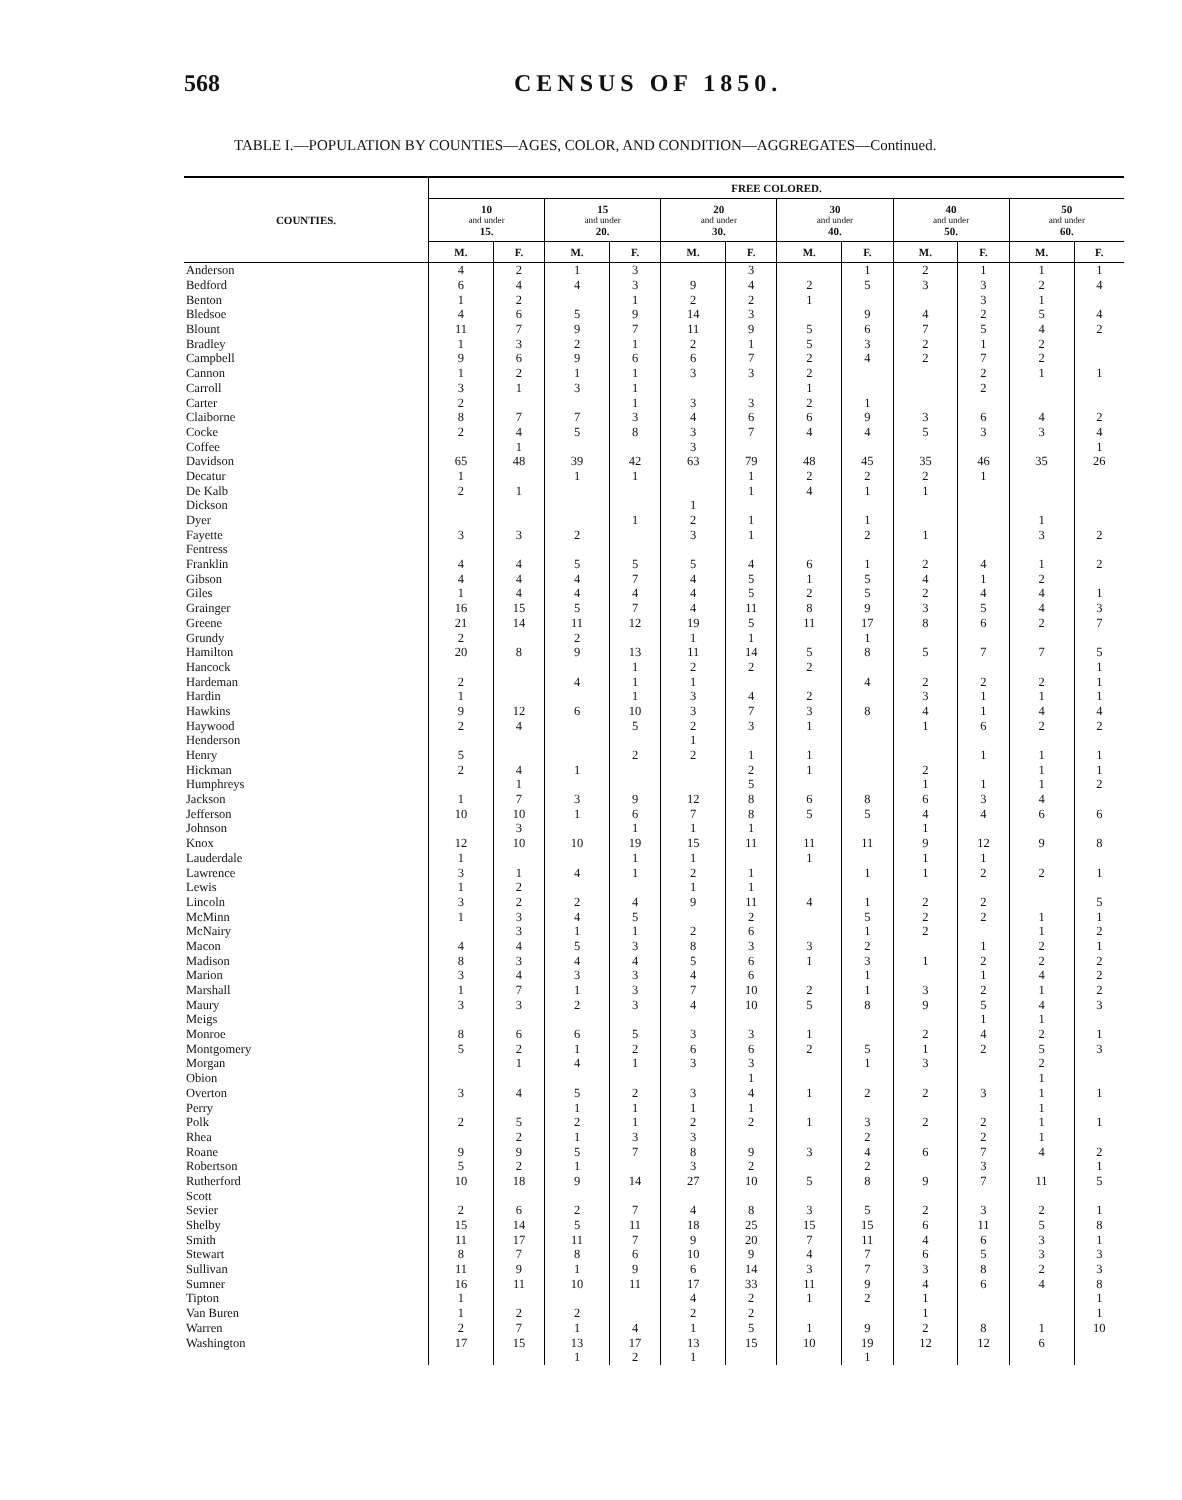568 CENSUS OF 1850.
TABLE I.—POPULATION BY COUNTIES—AGES, COLOR, AND CONDITION—AGGREGATES—Continued.
| COUNTIES. | FREE COLORED. | | | | | | | | | | | |
| --- | --- | --- | --- | --- | --- | --- | --- | --- | --- | --- | --- | --- |
| | 10 and under 15. | | 15 and under 20. | | 20 and under 30. | | 30 and under 40. | | 40 and under 50. | | 50 and under 60. | |
| | M. | F. | M. | F. | M. | F. | M. | F. | M. | F. | M. | F. |
| Anderson | 4 | 2 | 1 | 3 | | 3 | | 1 | 2 | 1 | 1 | 1 |
| Bedford | 6 | 4 | 4 | 3 | 9 | 4 | 2 | 5 | 3 | 3 | 2 | 4 |
| Benton | 1 | 2 | | 1 | 2 | 2 | 1 | | | 3 | 1 | |
| Bledsoe | 4 | 6 | 5 | 9 | 14 | 3 | | 9 | 4 | 2 | 5 | 4 |
| Blount | 11 | 7 | 9 | 7 | 11 | 9 | 5 | 6 | 7 | 5 | 4 | 2 |
| Bradley | 1 | 3 | 2 | 1 | 2 | 1 | 5 | 3 | 2 | 1 | 2 | |
| Campbell | 9 | 6 | 9 | 6 | 6 | 7 | 2 | 4 | 2 | 7 | 2 | |
| Cannon | 1 | 2 | 1 | 1 | 3 | 3 | 2 | | | 2 | 1 | 1 |
| Carroll | 3 | 1 | 3 | 1 | | | 1 | | | 2 | | |
| Carter | 2 | | | 1 | 3 | 3 | 2 | 1 | | | | |
| Claiborne | 8 | 7 | 7 | 3 | 4 | 6 | 6 | 9 | 3 | 6 | 4 | 2 |
| Cocke | 2 | 4 | 5 | 8 | 3 | 7 | 4 | 4 | 5 | 3 | 3 | 4 |
| Coffee | | 1 | | | 3 | | | | | | | 1 |
| Davidson | 65 | 48 | 39 | 42 | 63 | 79 | 48 | 45 | 35 | 46 | 35 | 26 |
| Decatur | 1 | | 1 | 1 | | 1 | 2 | 2 | 2 | 1 | | |
| De Kalb | 2 | 1 | | | | 1 | 4 | 1 | 1 | | | |
| Dickson | | | | | 1 | | | | | | | |
| Dyer | | | | 1 | 2 | 1 | | 1 | | | 1 | |
| Fayette | 3 | 3 | 2 | | 3 | 1 | | 2 | 1 | | 3 | 2 |
| Fentress | | | | | | | | | | | | |
| Franklin | 4 | 4 | 5 | 5 | 5 | 4 | 6 | 1 | 2 | 4 | 1 | 2 |
| Gibson | 4 | 4 | 4 | 7 | 4 | 5 | 1 | 5 | 4 | 1 | 2 | |
| Giles | 1 | 4 | 4 | 4 | 4 | 5 | 2 | 5 | 2 | 4 | 4 | 1 |
| Grainger | 16 | 15 | 5 | 7 | 4 | 11 | 8 | 9 | 3 | 5 | 4 | 3 |
| Greene | 21 | 14 | 11 | 12 | 19 | 5 | 11 | 17 | 8 | 6 | 2 | 7 |
| Grundy | 2 | | 2 | | 1 | 1 | | 1 | | | | |
| Hamilton | 20 | 8 | 9 | 13 | 11 | 14 | 5 | 8 | 5 | 7 | 7 | 5 |
| Hancock | | | | 1 | 2 | 2 | 2 | | | | | 1 |
| Hardeman | 2 | | 4 | 1 | 1 | | | 4 | 2 | 2 | 2 | 1 |
| Hardin | 1 | | | 1 | 3 | 4 | 2 | | 3 | 1 | 1 | 1 |
| Hawkins | 9 | 12 | 6 | 10 | 3 | 7 | 3 | 8 | 4 | 1 | 4 | 4 |
| Haywood | 2 | 4 | | 5 | 2 | 3 | 1 | | 1 | 6 | 2 | 2 |
| Henderson | | | | | 1 | | | | | | | |
| Henry | 5 | | | 2 | 2 | 1 | 1 | | | 1 | 1 | 1 |
| Hickman | 2 | 4 | 1 | | | 2 | 1 | | 2 | | 1 | 1 |
| Humphreys | | 1 | | | | 5 | | | 1 | 1 | 1 | 2 |
| Jackson | 1 | 7 | 3 | 9 | 12 | 8 | 6 | 8 | 6 | 3 | 4 | |
| Jefferson | 10 | 10 | 1 | 6 | 7 | 8 | 5 | 5 | 4 | 4 | 6 | 6 |
| Johnson | | 3 | | 1 | 1 | 1 | | | 1 | | | |
| Knox | 12 | 10 | 10 | 19 | 15 | 11 | 11 | 11 | 9 | 12 | 9 | 8 |
| Lauderdale | 1 | | | 1 | 1 | | 1 | | 1 | 1 | | |
| Lawrence | 3 | 1 | 4 | 1 | 2 | 1 | | 1 | 1 | 2 | 2 | 1 |
| Lewis | 1 | 2 | | | 1 | 1 | | | | | | |
| Lincoln | 3 | 2 | 2 | 4 | 9 | 11 | 4 | 1 | 2 | 2 | | 5 |
| McMinn | 1 | 3 | 4 | 5 | | 2 | | 5 | 2 | 2 | 1 | 1 |
| McNairy | | 3 | 1 | 1 | 2 | 6 | | 1 | 2 | | 1 | 2 |
| Macon | 4 | 4 | 5 | 3 | 8 | 3 | 3 | 2 | | 1 | 2 | 1 |
| Madison | 8 | 3 | 4 | 4 | 5 | 6 | 1 | 3 | 1 | 2 | 2 | 2 |
| Marion | 3 | 4 | 3 | 3 | 4 | 6 | | 1 | | 1 | 4 | 2 |
| Marshall | 1 | 7 | 1 | 3 | 7 | 10 | 2 | 1 | 3 | 2 | 1 | 2 |
| Maury | 3 | 3 | 2 | 3 | 4 | 10 | 5 | 8 | 9 | 5 | 4 | 3 |
| Meigs | | | | | | | | | | 1 | 1 | |
| Monroe | 8 | 6 | 6 | 5 | 3 | 3 | 1 | | 2 | 4 | 2 | 1 |
| Montgomery | 5 | 2 | 1 | 2 | 6 | 6 | 2 | 5 | 1 | 2 | 5 | 3 |
| Morgan | | 1 | 4 | 1 | 3 | 3 | | 1 | 3 | | 2 | |
| Obion | | | | | | 1 | | | | | 1 | |
| Overton | 3 | 4 | 5 | 2 | 3 | 4 | 1 | 2 | 2 | 3 | 1 | 1 |
| Perry | | | 1 | 1 | 1 | 1 | | | | | 1 | |
| Polk | 2 | 5 | 2 | 1 | 2 | 2 | 1 | 3 | 2 | 2 | 1 | 1 |
| Rhea | | 2 | 1 | 3 | 3 | | | 2 | | 2 | 1 | |
| Roane | 9 | 9 | 5 | 7 | 8 | 9 | 3 | 4 | 6 | 7 | 4 | 2 |
| Robertson | 5 | 2 | 1 | | 3 | 2 | | 2 | | 3 | | 1 |
| Rutherford | 10 | 18 | 9 | 14 | 27 | 10 | 5 | 8 | 9 | 7 | 11 | 5 |
| Scott | | | | | | | | | | | | |
| Sevier | 2 | 6 | 2 | 7 | 4 | 8 | 3 | 5 | 2 | 3 | 2 | 1 |
| Shelby | 15 | 14 | 5 | 11 | 18 | 25 | 15 | 15 | 6 | 11 | 5 | 8 |
| Smith | 11 | 17 | 11 | 7 | 9 | 20 | 7 | 11 | 4 | 6 | 3 | 1 |
| Stewart | 8 | 7 | 8 | 6 | 10 | 9 | 4 | 7 | 6 | 5 | 3 | 3 |
| Sullivan | 11 | 9 | 1 | 9 | 6 | 14 | 3 | 7 | 3 | 8 | 2 | 3 |
| Sumner | 16 | 11 | 10 | 11 | 17 | 33 | 11 | 9 | 4 | 6 | 4 | 8 |
| Tipton | 1 | | | | 4 | 2 | 1 | 2 | 1 | | | 1 |
| Van Buren | 1 | 2 | 2 | | 2 | 2 | | | 1 | | | 1 |
| Warren | 2 | 7 | 1 | 4 | 1 | 5 | 1 | 9 | 2 | 8 | 1 | 10 |
| Washington | 17 | 15 | 13 | 17 | 13 | 15 | 10 | 19 | 12 | 12 | 6 | |
| | | | 1 | 2 | 1 | | | 1 | | | | |